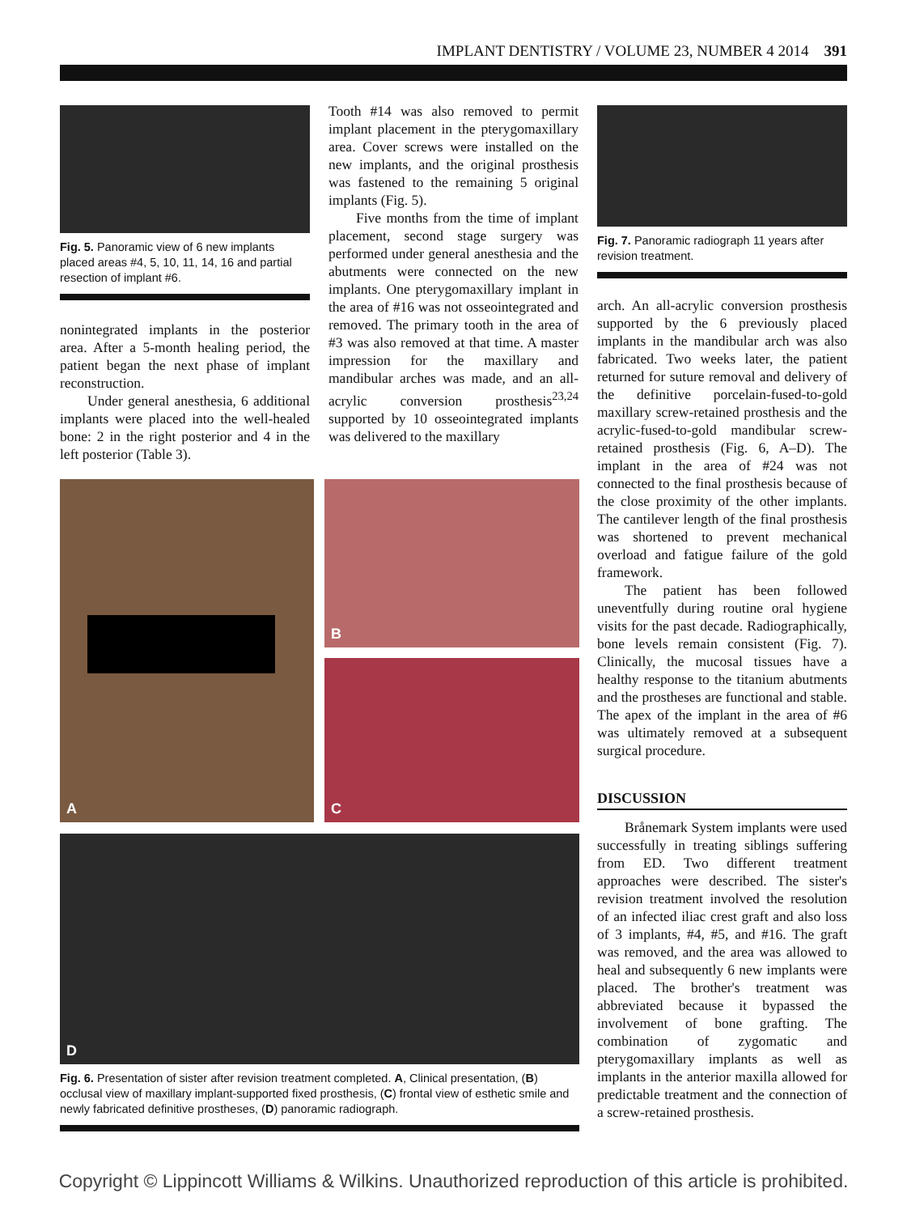IMPLANT DENTISTRY / VOLUME 23, NUMBER 4 2014 391
Fig. 5. Panoramic view of 6 new implants placed areas #4, 5, 10, 11, 14, 16 and partial resection of implant #6.
nonintegrated implants in the posterior area. After a 5-month healing period, the patient began the next phase of implant reconstruction.
Under general anesthesia, 6 additional implants were placed into the well-healed bone: 2 in the right posterior and 4 in the left posterior (Table 3).
Tooth #14 was also removed to permit implant placement in the pterygomaxillary area. Cover screws were installed on the new implants, and the original prosthesis was fastened to the remaining 5 original implants (Fig. 5).
Five months from the time of implant placement, second stage surgery was performed under general anesthesia and the abutments were connected on the new implants. One pterygomaxillary implant in the area of #16 was not osseointegrated and removed. The primary tooth in the area of #3 was also removed at that time. A master impression for the maxillary and mandibular arches was made, and an all-acrylic conversion prosthesis<sup>23,24</sup> supported by 10 osseointegrated implants was delivered to the maxillary
Fig. 7. Panoramic radiograph 11 years after revision treatment.
arch. An all-acrylic conversion prosthesis supported by the 6 previously placed implants in the mandibular arch was also fabricated. Two weeks later, the patient returned for suture removal and delivery of the definitive porcelain-fused-to-gold maxillary screw-retained prosthesis and the acrylic-fused-to-gold mandibular screw-retained prosthesis (Fig. 6, A–D). The implant in the area of #24 was not connected to the final prosthesis because of the close proximity of the other implants. The cantilever length of the final prosthesis was shortened to prevent mechanical overload and fatigue failure of the gold framework.
The patient has been followed uneventfully during routine oral hygiene visits for the past decade. Radiographically, bone levels remain consistent (Fig. 7). Clinically, the mucosal tissues have a healthy response to the titanium abutments and the prostheses are functional and stable. The apex of the implant in the area of #6 was ultimately removed at a subsequent surgical procedure.
DISCUSSION
Brånemark System implants were used successfully in treating siblings suffering from ED. Two different treatment approaches were described. The sister's revision treatment involved the resolution of an infected iliac crest graft and also loss of 3 implants, #4, #5, and #16. The graft was removed, and the area was allowed to heal and subsequently 6 new implants were placed. The brother's treatment was abbreviated because it bypassed the involvement of bone grafting. The combination of zygomatic and pterygomaxillary implants as well as implants in the anterior maxilla allowed for predictable treatment and the connection of a screw-retained prosthesis.
A B
C
D
Fig. 6. Presentation of sister after revision treatment completed. A, Clinical presentation, (B) occlusal view of maxillary implant-supported fixed prosthesis, (C) frontal view of esthetic smile and newly fabricated definitive prostheses, (D) panoramic radiograph.
Copyright © Lippincott Williams & Wilkins. Unauthorized reproduction of this article is prohibited.